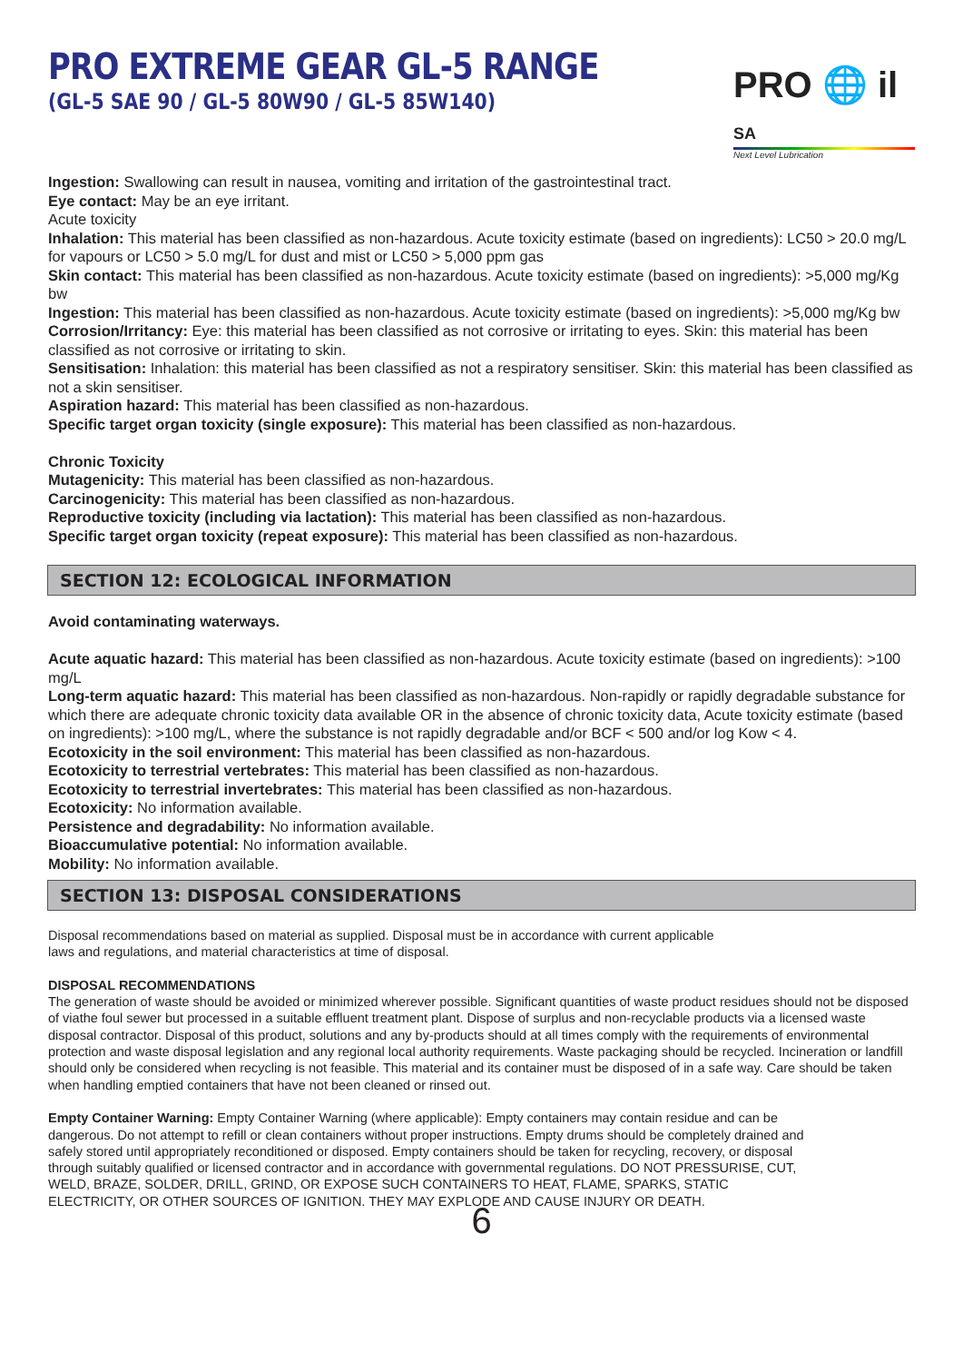PRO EXTREME GEAR GL-5 RANGE
(GL-5 SAE 90 / GL-5 80W90 / GL-5 85W140)
PRO 🌐 il SA
Next Level Lubrication
Ingestion: Swallowing can result in nausea, vomiting and irritation of the gastrointestinal tract.
Eye contact: May be an eye irritant.
Acute toxicity
Inhalation: This material has been classified as non-hazardous. Acute toxicity estimate (based on ingredients): LC50 > 20.0 mg/L for vapours or LC50 > 5.0 mg/L for dust and mist or LC50 > 5,000 ppm gas
Skin contact: This material has been classified as non-hazardous. Acute toxicity estimate (based on ingredients): >5,000 mg/Kg bw
Ingestion: This material has been classified as non-hazardous. Acute toxicity estimate (based on ingredients): >5,000 mg/Kg bw
Corrosion/Irritancy: Eye: this material has been classified as not corrosive or irritating to eyes. Skin: this material has been classified as not corrosive or irritating to skin.
Sensitisation: Inhalation: this material has been classified as not a respiratory sensitiser. Skin: this material has been classified as not a skin sensitiser.
Aspiration hazard: This material has been classified as non-hazardous.
Specific target organ toxicity (single exposure): This material has been classified as non-hazardous.
Chronic Toxicity
Mutagenicity: This material has been classified as non-hazardous.
Carcinogenicity: This material has been classified as non-hazardous.
Reproductive toxicity (including via lactation): This material has been classified as non-hazardous.
Specific target organ toxicity (repeat exposure): This material has been classified as non-hazardous.
SECTION 12: ECOLOGICAL INFORMATION
Avoid contaminating waterways.
Acute aquatic hazard: This material has been classified as non-hazardous. Acute toxicity estimate (based on ingredients): >100 mg/L
Long-term aquatic hazard: This material has been classified as non-hazardous. Non-rapidly or rapidly degradable substance for which there are adequate chronic toxicity data available OR in the absence of chronic toxicity data, Acute toxicity estimate (based on ingredients): >100 mg/L, where the substance is not rapidly degradable and/or BCF < 500 and/or log Kow < 4.
Ecotoxicity in the soil environment: This material has been classified as non-hazardous.
Ecotoxicity to terrestrial vertebrates: This material has been classified as non-hazardous.
Ecotoxicity to terrestrial invertebrates: This material has been classified as non-hazardous.
Ecotoxicity: No information available.
Persistence and degradability: No information available.
Bioaccumulative potential: No information available.
Mobility: No information available.
SECTION 13: DISPOSAL CONSIDERATIONS
Disposal recommendations based on material as supplied. Disposal must be in accordance with current applicable
laws and regulations, and material characteristics at time of disposal.
DISPOSAL RECOMMENDATIONS
The generation of waste should be avoided or minimized wherever possible. Significant quantities of waste product residues should not be disposed of viathe foul sewer but processed in a suitable effluent treatment plant. Dispose of surplus and non-recyclable products via a licensed waste disposal contractor. Disposal of this product, solutions and any by-products should at all times comply with the requirements of environmental protection and waste disposal legislation and any regional local authority requirements. Waste packaging should be recycled. Incineration or landfill should only be considered when recycling is not feasible. This material and its container must be disposed of in a safe way. Care should be taken when handling emptied containers that have not been cleaned or rinsed out.
Empty Container Warning: Empty Container Warning (where applicable): Empty containers may contain residue and can be dangerous. Do not attempt to refill or clean containers without proper instructions. Empty drums should be completely drained and safely stored until appropriately reconditioned or disposed. Empty containers should be taken for recycling, recovery, or disposal through suitably qualified or licensed contractor and in accordance with governmental regulations. DO NOT PRESSURISE, CUT, WELD, BRAZE, SOLDER, DRILL, GRIND, OR EXPOSE SUCH CONTAINERS TO HEAT, FLAME, SPARKS, STATIC ELECTRICITY, OR OTHER SOURCES OF IGNITION. THEY MAY EXPLODE AND CAUSE INJURY OR DEATH.
6